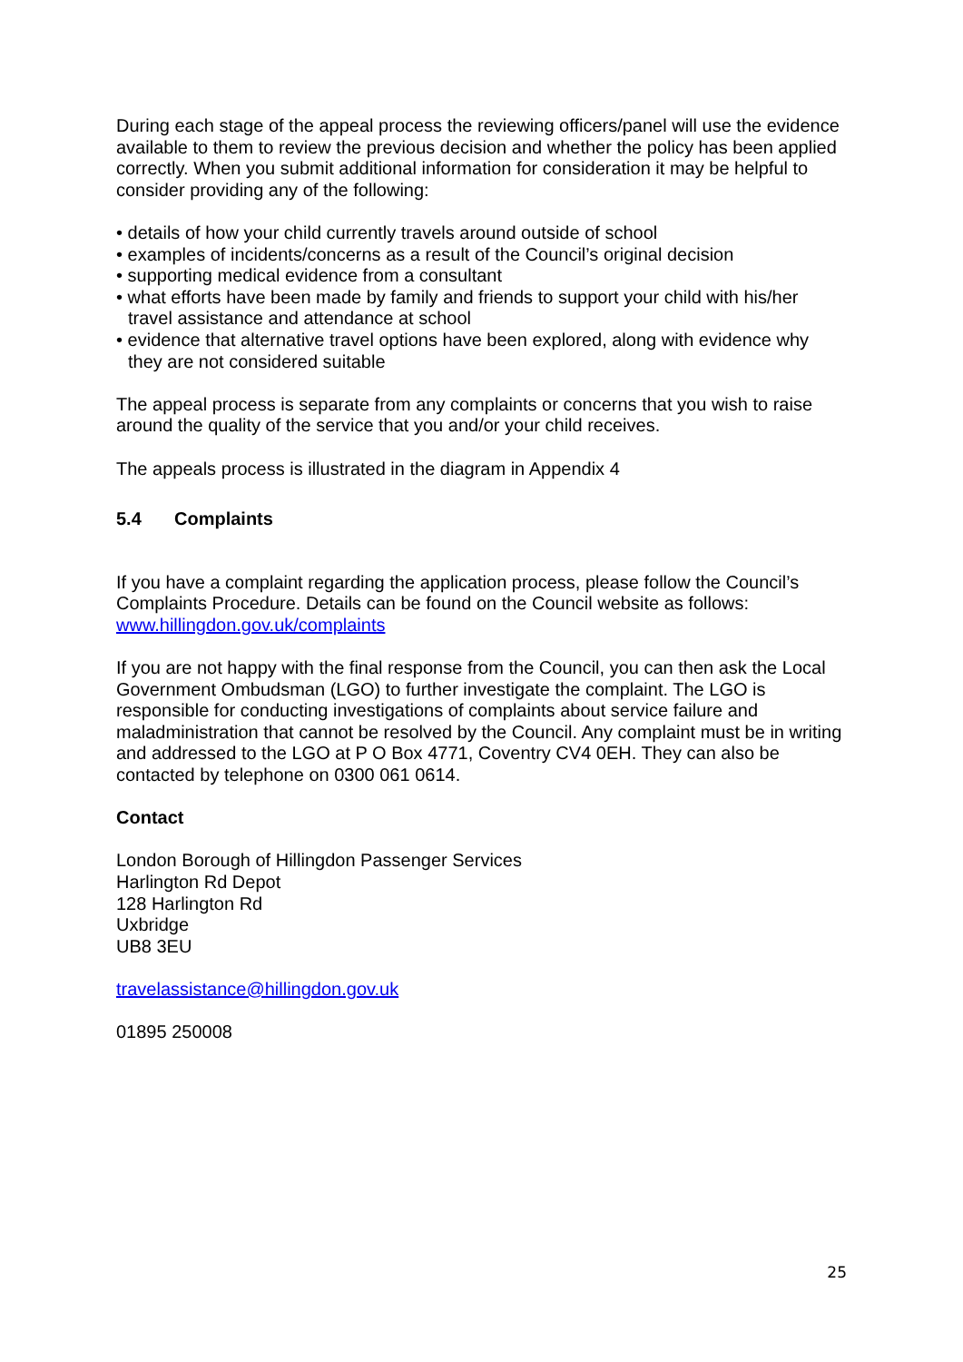During each stage of the appeal process the reviewing officers/panel will use the evidence available to them to review the previous decision and whether the policy has been applied correctly. When you submit additional information for consideration it may be helpful to consider providing any of the following:
• details of how your child currently travels around outside of school
• examples of incidents/concerns as a result of the Council’s original decision
• supporting medical evidence from a consultant
• what efforts have been made by family and friends to support your child with his/her travel assistance and attendance at school
• evidence that alternative travel options have been explored, along with evidence why they are not considered suitable
The appeal process is separate from any complaints or concerns that you wish to raise around the quality of the service that you and/or your child receives.
The appeals process is illustrated in the diagram in Appendix 4
5.4 Complaints
If you have a complaint regarding the application process, please follow the Council’s Complaints Procedure. Details can be found on the Council website as follows: www.hillingdon.gov.uk/complaints
If you are not happy with the final response from the Council, you can then ask the Local Government Ombudsman (LGO) to further investigate the complaint. The LGO is responsible for conducting investigations of complaints about service failure and maladministration that cannot be resolved by the Council. Any complaint must be in writing and addressed to the LGO at P O Box 4771, Coventry CV4 0EH. They can also be contacted by telephone on 0300 061 0614.
Contact
London Borough of Hillingdon Passenger Services
Harlington Rd Depot
128 Harlington Rd
Uxbridge
UB8 3EU
travelassistance@hillingdon.gov.uk
01895 250008
25